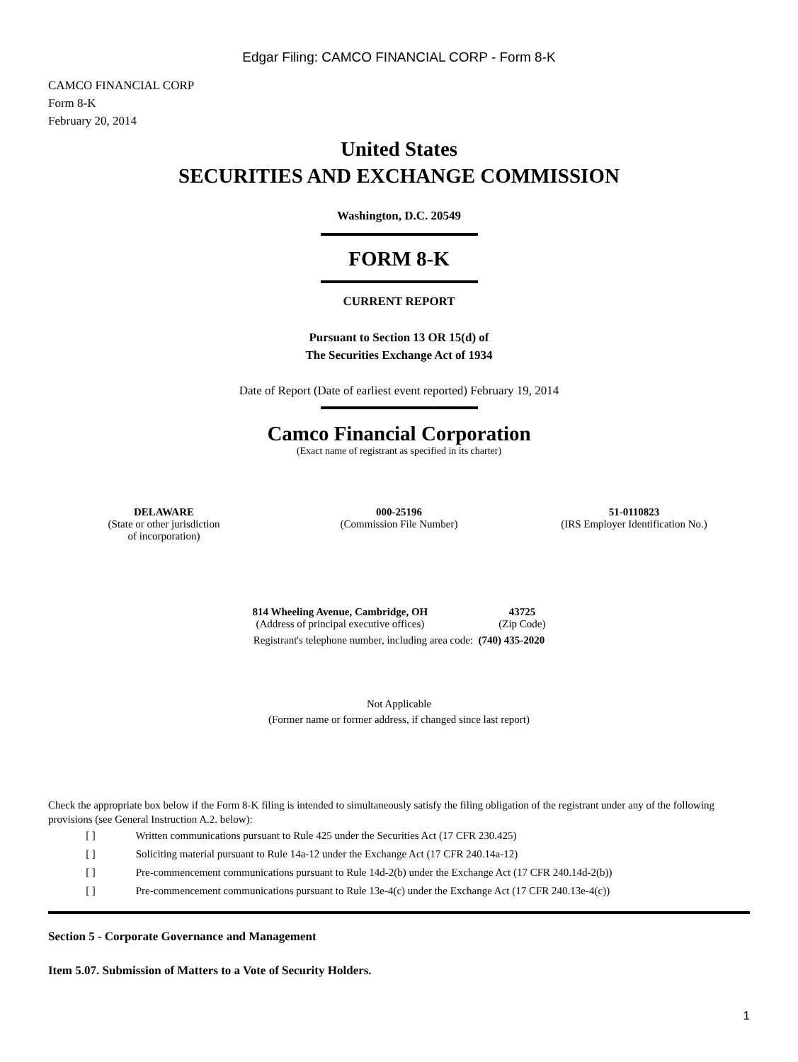Edgar Filing: CAMCO FINANCIAL CORP - Form 8-K
CAMCO FINANCIAL CORP
Form 8-K
February 20, 2014
United States
SECURITIES AND EXCHANGE COMMISSION
Washington, D.C. 20549
FORM 8-K
CURRENT REPORT
Pursuant to Section 13 OR 15(d) of
The Securities Exchange Act of 1934
Date of Report (Date of earliest event reported) February 19, 2014
Camco Financial Corporation
(Exact name of registrant as specified in its charter)
DELAWARE
(State or other jurisdiction
of incorporation)
000-25196
(Commission File Number)
51-0110823
(IRS Employer Identification No.)
814 Wheeling Avenue, Cambridge, OH
(Address of principal executive offices)
43725
(Zip Code)
Registrant's telephone number, including area code: (740) 435-2020
Not Applicable
(Former name or former address, if changed since last report)
Check the appropriate box below if the Form 8-K filing is intended to simultaneously satisfy the filing obligation of the registrant under any of the following provisions (see General Instruction A.2. below):
[ ] Written communications pursuant to Rule 425 under the Securities Act (17 CFR 230.425)
[ ] Soliciting material pursuant to Rule 14a-12 under the Exchange Act (17 CFR 240.14a-12)
[ ] Pre-commencement communications pursuant to Rule 14d-2(b) under the Exchange Act (17 CFR 240.14d-2(b))
[ ] Pre-commencement communications pursuant to Rule 13e-4(c) under the Exchange Act (17 CFR 240.13e-4(c))
Section 5 - Corporate Governance and Management
Item 5.07. Submission of Matters to a Vote of Security Holders.
1